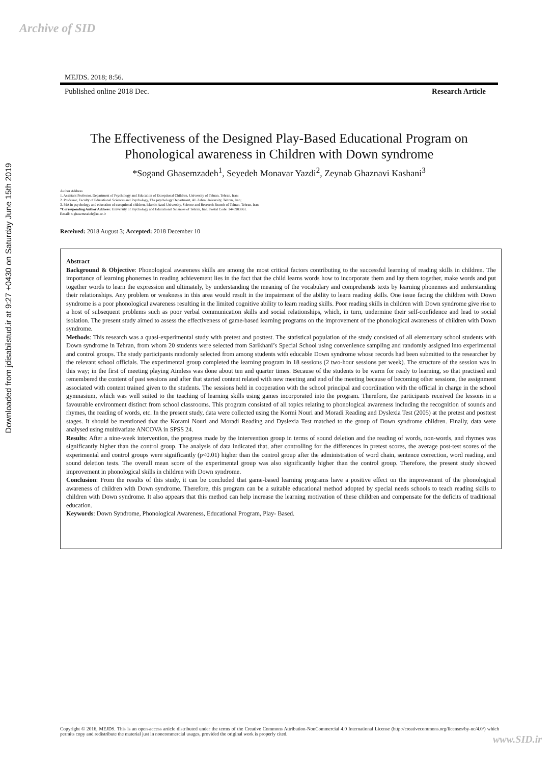Archive of SID
Downloaded from jdisabilstud.ir at 9:27 +0430 on Saturday June 15th 2019
MEJDS. 2018; 8:56.
Published online 2018 Dec. Research Article
The Effectiveness of the Designed Play-Based Educational Program on Phonological awareness in Children with Down syndrome
*Sogand Ghasemzadeh<sup>1</sup>, Seyedeh Monavar Yazdi<sup>2</sup>, Zeynab Ghaznavi Kashani<sup>3</sup>
Author Address
1. Assistant Professor, Department of Psychology and Education of Exceptional Children, University of Tehran, Tehran, Iran;
2. Professor, Faculty of Educational Sciences and Psychology, The psychology Department, AL Zahra University, Tehran, Iran;
3. MA in psychology and education of exceptional children, Islamic Azad University, Science and Research Branch of Tehran, Tehran, Iran.
*Corresponding Author Address: University of Psychology and Educational Sciences of Tehran, Iran, Postal Code: 1445983861.
Email: s.ghasemzadeh@ut.ac.ir
Received: 2018 August 3; Accepted: 2018 December 10
Abstract
Background & Objective: Phonological awareness skills are among the most critical factors contributing to the successful learning of reading skills in children. The importance of learning phonemes in reading achievement lies in the fact that the child learns words how to incorporate them and lay them together, make words and put together words to learn the expression and ultimately, by understanding the meaning of the vocabulary and comprehends texts by learning phonemes and understanding their relationships. Any problem or weakness in this area would result in the impairment of the ability to learn reading skills. One issue facing the children with Down syndrome is a poor phonological awareness resulting in the limited cognitive ability to learn reading skills. Poor reading skills in children with Down syndrome give rise to a host of subsequent problems such as poor verbal communication skills and social relationships, which, in turn, undermine their self-confidence and lead to social isolation. The present study aimed to assess the effectiveness of game-based learning programs on the improvement of the phonological awareness of children with Down syndrome.
Methods: This research was a quasi-experimental study with pretest and posttest. The statistical population of the study consisted of all elementary school students with Down syndrome in Tehran, from whom 20 students were selected from Sarikhani’s Special School using convenience sampling and randomly assigned into experimental and control groups. The study participants randomly selected from among students with educable Down syndrome whose records had been submitted to the researcher by the relevant school officials. The experimental group completed the learning program in 18 sessions (2 two-hour sessions per week). The structure of the session was in this way; in the first of meeting playing Aimless was done about ten and quarter times. Because of the students to be warm for ready to learning, so that practised and remembered the content of past sessions and after that started content related with new meeting and end of the meeting because of becoming other sessions, the assignment associated with content trained given to the students. The sessions held in cooperation with the school principal and coordination with the official in charge in the school gymnasium, which was well suited to the teaching of learning skills using games incorporated into the program. Therefore, the participants received the lessons in a favourable environment distinct from school classrooms. This program consisted of all topics relating to phonological awareness including the recognition of sounds and rhymes, the reading of words, etc. In the present study, data were collected using the Kormi Nouri and Moradi Reading and Dyslexia Test (2005) at the pretest and posttest stages. It should be mentioned that the Korami Nouri and Moradi Reading and Dyslexia Test matched to the group of Down syndrome children. Finally, data were analysed using multivariate ANCOVA in SPSS 24.
Results: After a nine-week intervention, the progress made by the intervention group in terms of sound deletion and the reading of words, non-words, and rhymes was significantly higher than the control group. The analysis of data indicated that, after controlling for the differences in pretest scores, the average post-test scores of the experimental and control groups were significantly (p<0.01) higher than the control group after the administration of word chain, sentence correction, word reading, and sound deletion tests. The overall mean score of the experimental group was also significantly higher than the control group. Therefore, the present study showed improvement in phonological skills in children with Down syndrome.
Conclusion: From the results of this study, it can be concluded that game-based learning programs have a positive effect on the improvement of the phonological awareness of children with Down syndrome. Therefore, this program can be a suitable educational method adopted by special needs schools to teach reading skills to children with Down syndrome. It also appears that this method can help increase the learning motivation of these children and compensate for the deficits of traditional education.
Keywords: Down Syndrome, Phonological Awareness, Educational Program, Play- Based.
Copyright © 2016, MEJDS. This is an open-access article distributed under the terms of the Creative Commons Attribution-NonCommercial 4.0 International License (http://creativecommons.org/licenses/by-nc/4.0/) which permits copy and redistribute the material just in noncommercial usages, provided the original work is properly cited.
www.SID.ir